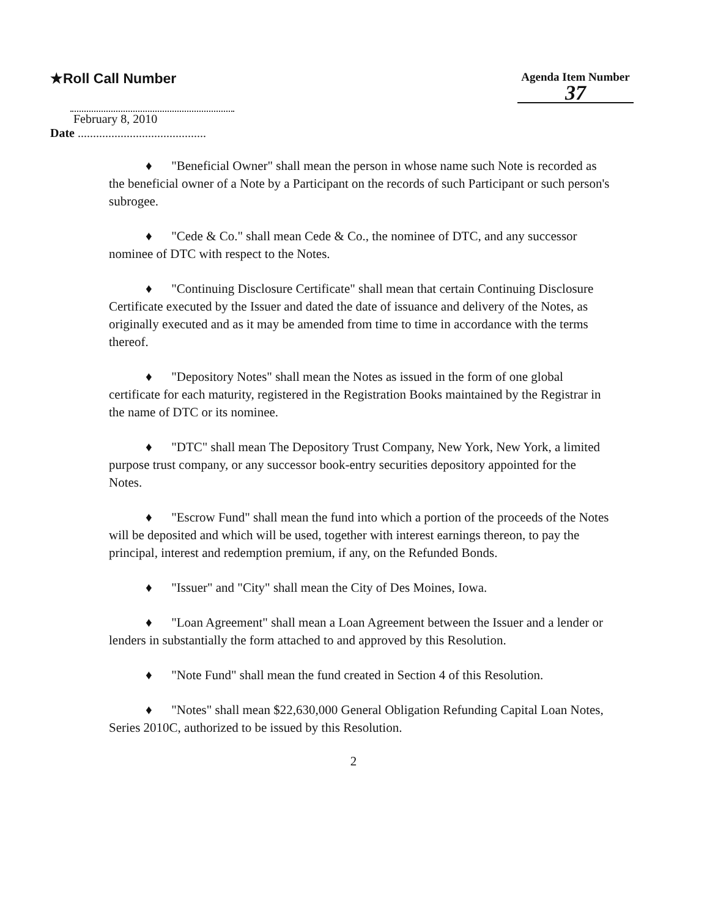★Roll Call Number
Agenda Item Number
37
February 8, 2010
Date ..........................................
♦ "Beneficial Owner" shall mean the person in whose name such Note is recorded as the beneficial owner of a Note by a Participant on the records of such Participant or such person's subrogee.
♦ "Cede & Co." shall mean Cede & Co., the nominee of DTC, and any successor nominee of DTC with respect to the Notes.
♦ "Continuing Disclosure Certificate" shall mean that certain Continuing Disclosure Certificate executed by the Issuer and dated the date of issuance and delivery of the Notes, as originally executed and as it may be amended from time to time in accordance with the terms thereof.
♦ "Depository Notes" shall mean the Notes as issued in the form of one global certificate for each maturity, registered in the Registration Books maintained by the Registrar in the name of DTC or its nominee.
♦ "DTC" shall mean The Depository Trust Company, New York, New York, a limited purpose trust company, or any successor book-entry securities depository appointed for the Notes.
♦ "Escrow Fund" shall mean the fund into which a portion of the proceeds of the Notes will be deposited and which will be used, together with interest earnings thereon, to pay the principal, interest and redemption premium, if any, on the Refunded Bonds.
♦ "Issuer" and "City" shall mean the City of Des Moines, Iowa.
♦ "Loan Agreement" shall mean a Loan Agreement between the Issuer and a lender or lenders in substantially the form attached to and approved by this Resolution.
♦ "Note Fund" shall mean the fund created in Section 4 of this Resolution.
♦ "Notes" shall mean $22,630,000 General Obligation Refunding Capital Loan Notes, Series 2010C, authorized to be issued by this Resolution.
2